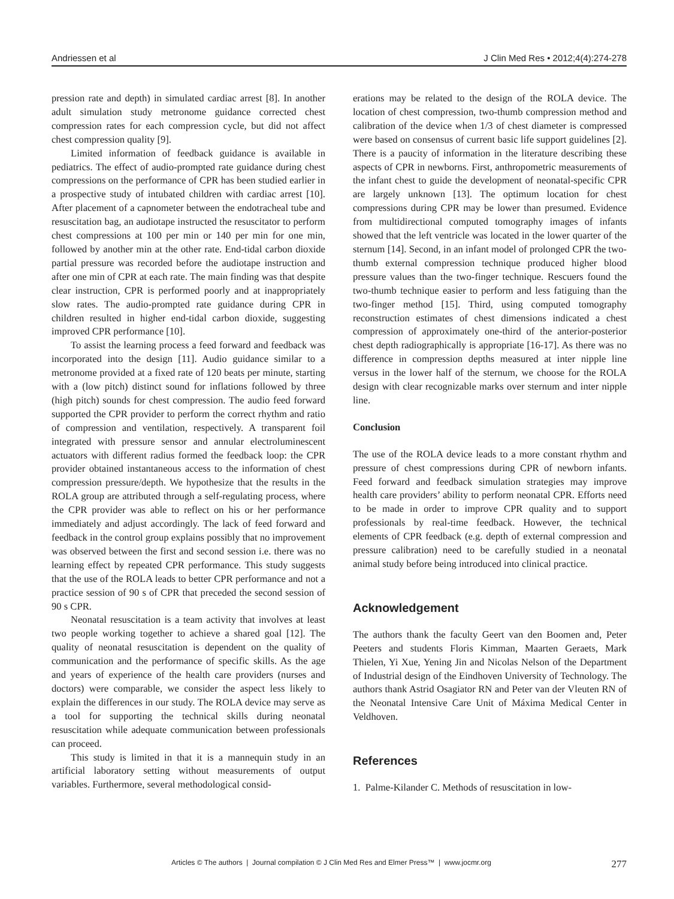Andriessen et al J Clin Med Res • 2012;4(4):274-278
pression rate and depth) in simulated cardiac arrest [8]. In another adult simulation study metronome guidance corrected chest compression rates for each compression cycle, but did not affect chest compression quality [9].
Limited information of feedback guidance is available in pediatrics. The effect of audio-prompted rate guidance during chest compressions on the performance of CPR has been studied earlier in a prospective study of intubated children with cardiac arrest [10]. After placement of a capnometer between the endotracheal tube and resuscitation bag, an audiotape instructed the resuscitator to perform chest compressions at 100 per min or 140 per min for one min, followed by another min at the other rate. End-tidal carbon dioxide partial pressure was recorded before the audiotape instruction and after one min of CPR at each rate. The main finding was that despite clear instruction, CPR is performed poorly and at inappropriately slow rates. The audio-prompted rate guidance during CPR in children resulted in higher end-tidal carbon dioxide, suggesting improved CPR performance [10].
To assist the learning process a feed forward and feedback was incorporated into the design [11]. Audio guidance similar to a metronome provided at a fixed rate of 120 beats per minute, starting with a (low pitch) distinct sound for inflations followed by three (high pitch) sounds for chest compression. The audio feed forward supported the CPR provider to perform the correct rhythm and ratio of compression and ventilation, respectively. A transparent foil integrated with pressure sensor and annular electroluminescent actuators with different radius formed the feedback loop: the CPR provider obtained instantaneous access to the information of chest compression pressure/depth. We hypothesize that the results in the ROLA group are attributed through a self-regulating process, where the CPR provider was able to reflect on his or her performance immediately and adjust accordingly. The lack of feed forward and feedback in the control group explains possibly that no improvement was observed between the first and second session i.e. there was no learning effect by repeated CPR performance. This study suggests that the use of the ROLA leads to better CPR performance and not a practice session of 90 s of CPR that preceded the second session of 90 s CPR.
Neonatal resuscitation is a team activity that involves at least two people working together to achieve a shared goal [12]. The quality of neonatal resuscitation is dependent on the quality of communication and the performance of specific skills. As the age and years of experience of the health care providers (nurses and doctors) were comparable, we consider the aspect less likely to explain the differences in our study. The ROLA device may serve as a tool for supporting the technical skills during neonatal resuscitation while adequate communication between professionals can proceed.
This study is limited in that it is a mannequin study in an artificial laboratory setting without measurements of output variables. Furthermore, several methodological consid-
erations may be related to the design of the ROLA device. The location of chest compression, two-thumb compression method and calibration of the device when 1/3 of chest diameter is compressed were based on consensus of current basic life support guidelines [2]. There is a paucity of information in the literature describing these aspects of CPR in newborns. First, anthropometric measurements of the infant chest to guide the development of neonatal-specific CPR are largely unknown [13]. The optimum location for chest compressions during CPR may be lower than presumed. Evidence from multidirectional computed tomography images of infants showed that the left ventricle was located in the lower quarter of the sternum [14]. Second, in an infant model of prolonged CPR the two-thumb external compression technique produced higher blood pressure values than the two-finger technique. Rescuers found the two-thumb technique easier to perform and less fatiguing than the two-finger method [15]. Third, using computed tomography reconstruction estimates of chest dimensions indicated a chest compression of approximately one-third of the anterior-posterior chest depth radiographically is appropriate [16-17]. As there was no difference in compression depths measured at inter nipple line versus in the lower half of the sternum, we choose for the ROLA design with clear recognizable marks over sternum and inter nipple line.
Conclusion
The use of the ROLA device leads to a more constant rhythm and pressure of chest compressions during CPR of newborn infants. Feed forward and feedback simulation strategies may improve health care providers’ ability to perform neonatal CPR. Efforts need to be made in order to improve CPR quality and to support professionals by real-time feedback. However, the technical elements of CPR feedback (e.g. depth of external compression and pressure calibration) need to be carefully studied in a neonatal animal study before being introduced into clinical practice.
Acknowledgement
The authors thank the faculty Geert van den Boomen and, Peter Peeters and students Floris Kimman, Maarten Geraets, Mark Thielen, Yi Xue, Yening Jin and Nicolas Nelson of the Department of Industrial design of the Eindhoven University of Technology. The authors thank Astrid Osagiator RN and Peter van der Vleuten RN of the Neonatal Intensive Care Unit of Máxima Medical Center in Veldhoven.
References
1. Palme-Kilander C. Methods of resuscitation in low-
Articles © The authors | Journal compilation © J Clin Med Res and Elmer Press™ | www.jocmr.org 277